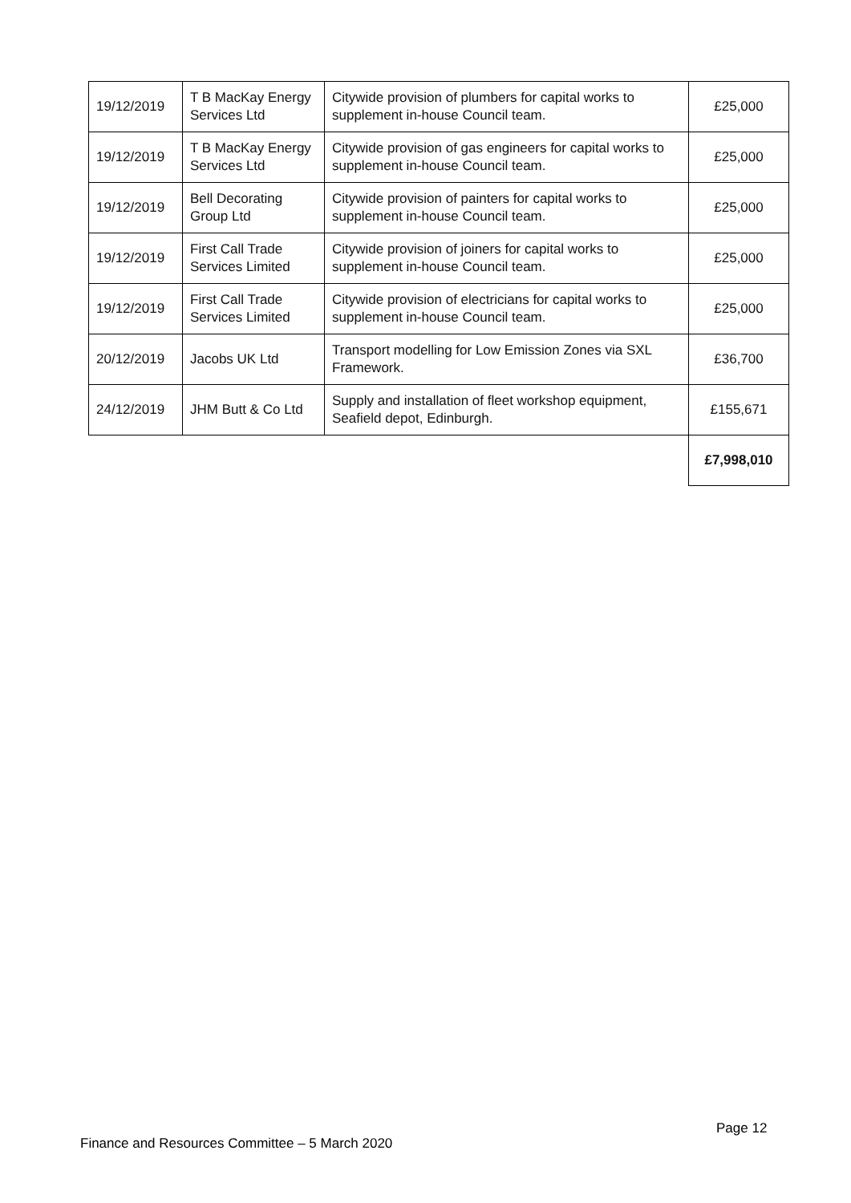| 19/12/2019 | T B MacKay Energy Services Ltd | Citywide provision of plumbers for capital works to supplement in-house Council team. | £25,000 |
| 19/12/2019 | T B MacKay Energy Services Ltd | Citywide provision of gas engineers for capital works to supplement in-house Council team. | £25,000 |
| 19/12/2019 | Bell Decorating Group Ltd | Citywide provision of painters for capital works to supplement in-house Council team. | £25,000 |
| 19/12/2019 | First Call Trade Services Limited | Citywide provision of joiners for capital works to supplement in-house Council team. | £25,000 |
| 19/12/2019 | First Call Trade Services Limited | Citywide provision of electricians for capital works to supplement in-house Council team. | £25,000 |
| 20/12/2019 | Jacobs UK Ltd | Transport modelling for Low Emission Zones via SXL Framework. | £36,700 |
| 24/12/2019 | JHM Butt & Co Ltd | Supply and installation of fleet workshop equipment, Seafield depot, Edinburgh. | £155,671 |
| | | | £7,998,010 |
Page 12
Finance and Resources Committee – 5 March 2020